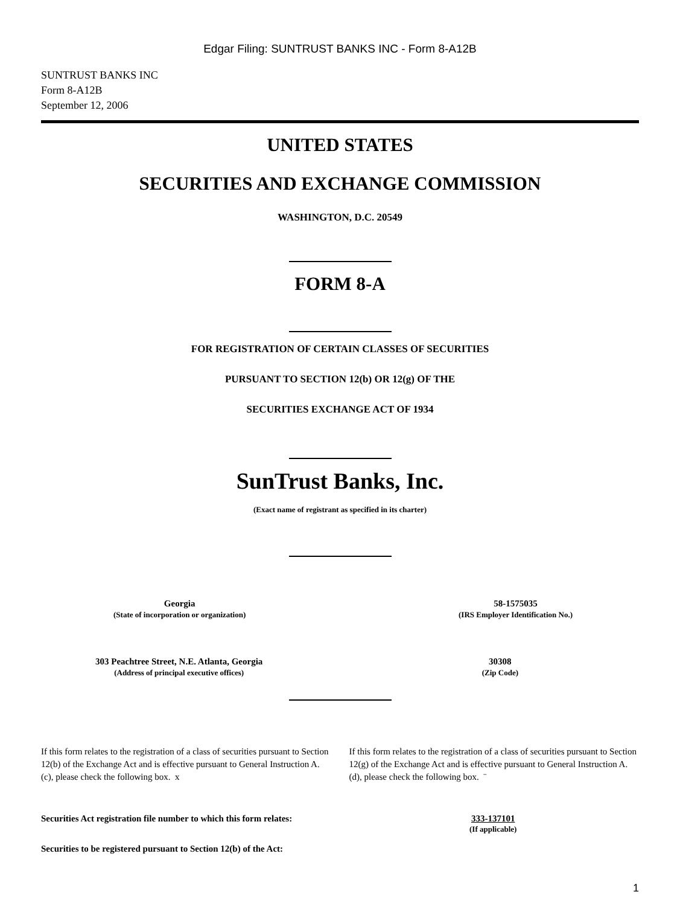Edgar Filing: SUNTRUST BANKS INC - Form 8-A12B
SUNTRUST BANKS INC
Form 8-A12B
September 12, 2006
UNITED STATES
SECURITIES AND EXCHANGE COMMISSION
WASHINGTON, D.C. 20549
FORM 8-A
FOR REGISTRATION OF CERTAIN CLASSES OF SECURITIES
PURSUANT TO SECTION 12(b) OR 12(g) OF THE
SECURITIES EXCHANGE ACT OF 1934
SunTrust Banks, Inc.
(Exact name of registrant as specified in its charter)
Georgia
(State of incorporation or organization)
58-1575035
(IRS Employer Identification No.)
303 Peachtree Street, N.E. Atlanta, Georgia
(Address of principal executive offices)
30308
(Zip Code)
If this form relates to the registration of a class of securities pursuant to Section 12(b) of the Exchange Act and is effective pursuant to General Instruction A.(c), please check the following box. x
If this form relates to the registration of a class of securities pursuant to Section 12(g) of the Exchange Act and is effective pursuant to General Instruction A.(d), please check the following box. ¨
Securities Act registration file number to which this form relates: 333-137101
(If applicable)
Securities to be registered pursuant to Section 12(b) of the Act:
1